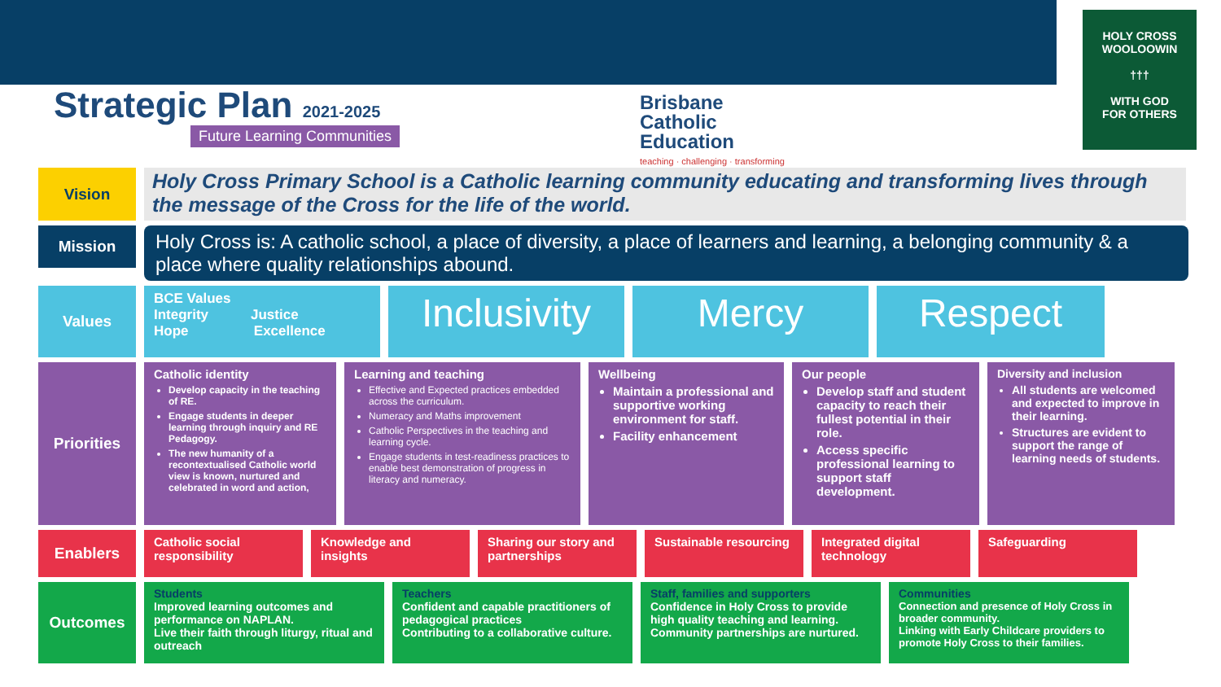Strategic Plan 2021-2025
Future Learning Communities
Brisbane
Catholic
Education
teaching · challenging · transforming
HOLY CROSS
WOOLOOWIN
†††
WITH GOD
FOR OTHERS
Vision
Holy Cross Primary School is a Catholic learning community educating and transforming lives through the message of the Cross for the life of the world.
Mission
Holy Cross is: A catholic school, a place of diversity, a place of learners and learning, a belonging community & a place where quality relationships abound.
Values
BCE Values
Integrity Justice
Hope Excellence
Inclusivity
Mercy Respect
Priorities
Catholic identity
Develop capacity in the teaching of RE.
Engage students in deeper learning through inquiry and RE Pedagogy.
The new humanity of a recontextualised Catholic world view is known, nurtured and celebrated in word and action,
Learning and teaching
Effective and Expected practices embedded across the curriculum.
Numeracy and Maths improvement
Catholic Perspectives in the teaching and learning cycle.
Engage students in test-readiness practices to enable best demonstration of progress in literacy and numeracy.
Wellbeing
Maintain a professional and supportive working environment for staff.
Facility enhancement
Our people
Develop staff and student capacity to reach their fullest potential in their role.
Access specific professional learning to support staff development.
Diversity and inclusion
All students are welcomed and expected to improve in their learning.
Structures are evident to support the range of learning needs of students.
Enablers
Catholic social responsibility
Knowledge and insights
Sharing our story and partnerships
Sustainable resourcing
Integrated digital technology
Safeguarding
Outcomes
Students
Improved learning outcomes and performance on NAPLAN.
Live their faith through liturgy, ritual and outreach
Teachers
Confident and capable practitioners of pedagogical practices
Contributing to a collaborative culture.
Staff, families and supporters
Confidence in Holy Cross to provide high quality teaching and learning.
Community partnerships are nurtured.
Communities
Connection and presence of Holy Cross in broader community.
Linking with Early Childcare providers to promote Holy Cross to their families.